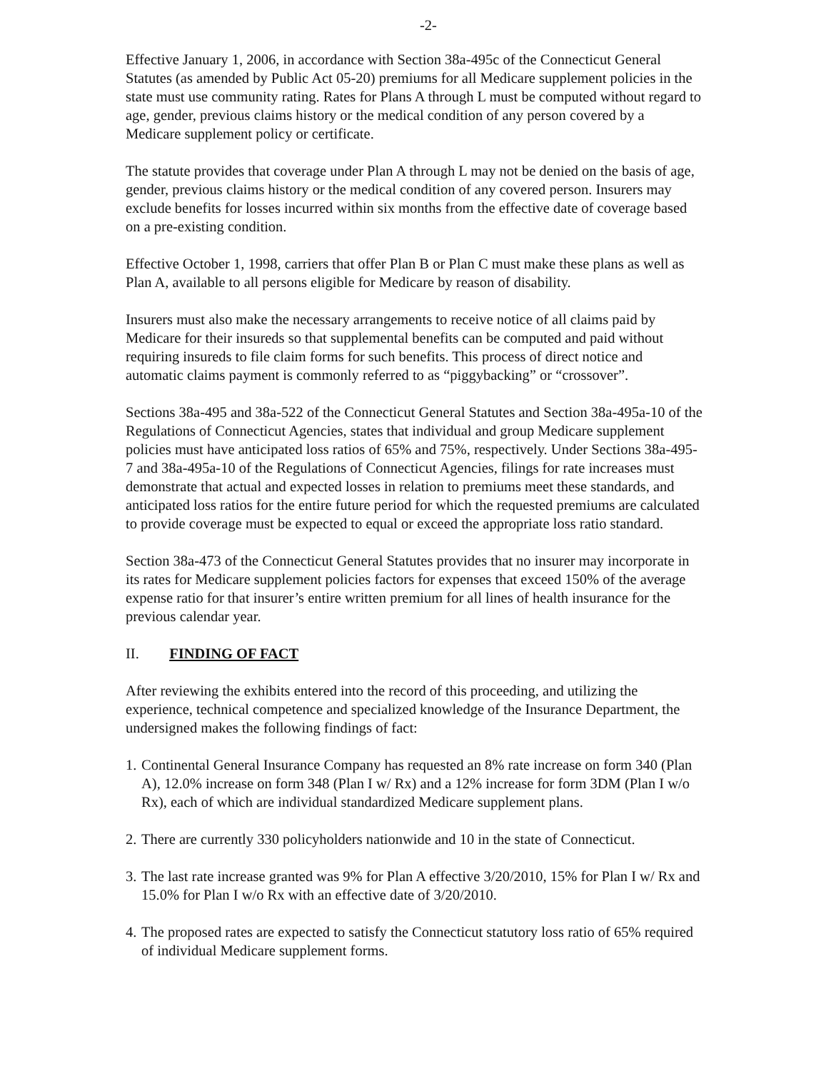-2-
Effective January 1, 2006, in accordance with Section 38a-495c of the Connecticut General Statutes (as amended by Public Act 05-20) premiums for all Medicare supplement policies in the state must use community rating. Rates for Plans A through L must be computed without regard to age, gender, previous claims history or the medical condition of any person covered by a Medicare supplement policy or certificate.
The statute provides that coverage under Plan A through L may not be denied on the basis of age, gender, previous claims history or the medical condition of any covered person. Insurers may exclude benefits for losses incurred within six months from the effective date of coverage based on a pre-existing condition.
Effective October 1, 1998, carriers that offer Plan B or Plan C must make these plans as well as Plan A, available to all persons eligible for Medicare by reason of disability.
Insurers must also make the necessary arrangements to receive notice of all claims paid by Medicare for their insureds so that supplemental benefits can be computed and paid without requiring insureds to file claim forms for such benefits. This process of direct notice and automatic claims payment is commonly referred to as “piggybacking” or “crossover”.
Sections 38a-495 and 38a-522 of the Connecticut General Statutes and Section 38a-495a-10 of the Regulations of Connecticut Agencies, states that individual and group Medicare supplement policies must have anticipated loss ratios of 65% and 75%, respectively. Under Sections 38a-495-7 and 38a-495a-10 of the Regulations of Connecticut Agencies, filings for rate increases must demonstrate that actual and expected losses in relation to premiums meet these standards, and anticipated loss ratios for the entire future period for which the requested premiums are calculated to provide coverage must be expected to equal or exceed the appropriate loss ratio standard.
Section 38a-473 of the Connecticut General Statutes provides that no insurer may incorporate in its rates for Medicare supplement policies factors for expenses that exceed 150% of the average expense ratio for that insurer’s entire written premium for all lines of health insurance for the previous calendar year.
II. FINDING OF FACT
After reviewing the exhibits entered into the record of this proceeding, and utilizing the experience, technical competence and specialized knowledge of the Insurance Department, the undersigned makes the following findings of fact:
1. Continental General Insurance Company has requested an 8% rate increase on form 340 (Plan A), 12.0% increase on form 348 (Plan I w/ Rx) and a 12% increase for form 3DM (Plan I w/o Rx), each of which are individual standardized Medicare supplement plans.
2. There are currently 330 policyholders nationwide and 10 in the state of Connecticut.
3. The last rate increase granted was 9% for Plan A effective 3/20/2010, 15% for Plan I w/ Rx and 15.0% for Plan I w/o Rx with an effective date of 3/20/2010.
4. The proposed rates are expected to satisfy the Connecticut statutory loss ratio of 65% required of individual Medicare supplement forms.